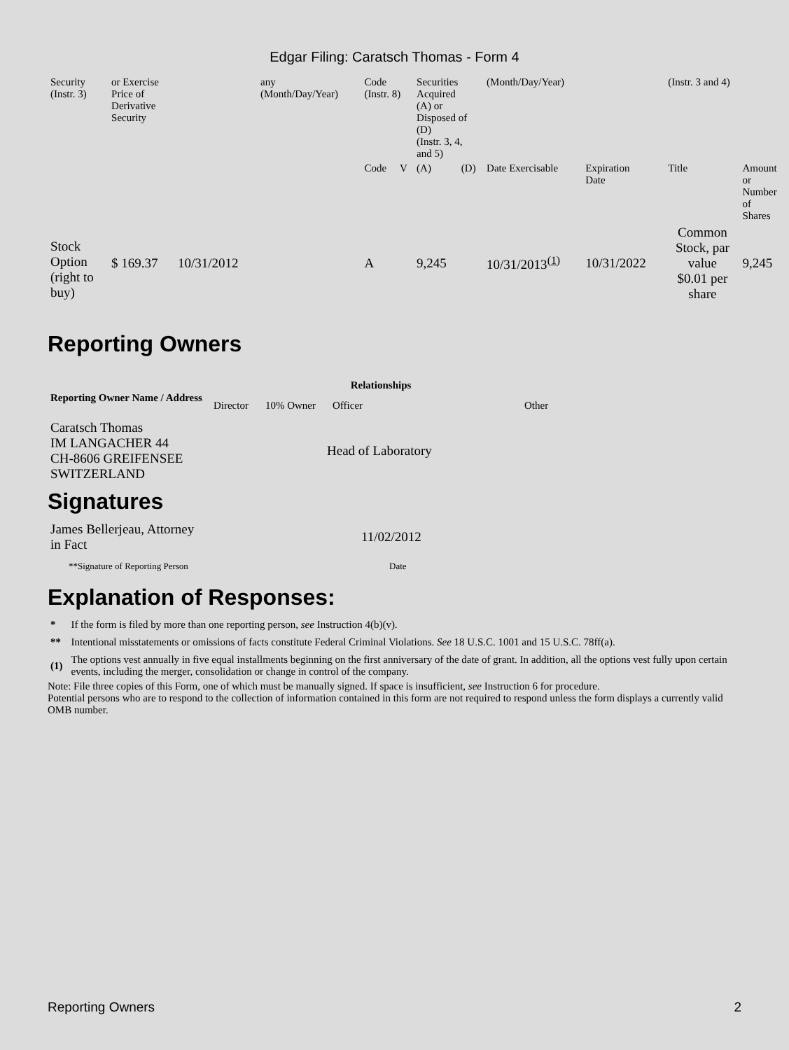Edgar Filing: Caratsch Thomas - Form 4
| Security (Instr. 3) | or Exercise Price of Derivative Security | | any (Month/Day/Year) | Code (Instr. 8) | | Securities Acquired (A) or Disposed of (D) (Instr. 3, 4, and 5) | | (Month/Day/Year) | | (Instr. 3 and 4) | |
| | | | | Code | V | (A) | (D) | Date Exercisable | Expiration Date | Title | Amount or Number of Shares |
| Stock Option (right to buy) | $ 169.37 | 10/31/2012 | | A | | 9,245 | | 10/31/2013<sup>(1)</sup> | 10/31/2022 | Common Stock, par value $0.01 per share | 9,245 |
Reporting Owners
| Reporting Owner Name / Address | Relationships | | | |
| --- | --- | --- | --- | --- |
| | Director | 10% Owner | Officer | Other |
| Caratsch Thomas IM LANGACHER 44 CH-8606 GREIFENSEE SWITZERLAND | | | Head of Laboratory | |
Signatures
| James Bellerjeau, Attorney in Fact | 11/02/2012 |
| **Signature of Reporting Person | Date |
Explanation of Responses:
| * | If the form is filed by more than one reporting person, see Instruction 4(b)(v). |
| ** | Intentional misstatements or omissions of facts constitute Federal Criminal Violations. See 18 U.S.C. 1001 and 15 U.S.C. 78ff(a). |
| (1) | The options vest annually in five equal installments beginning on the first anniversary of the date of grant. In addition, all the options vest fully upon certain events, including the merger, consolidation or change in control of the company. |
Note: File three copies of this Form, one of which must be manually signed. If space is insufficient, see Instruction 6 for procedure.
Potential persons who are to respond to the collection of information contained in this form are not required to respond unless the form displays a currently valid OMB number.
Reporting Owners 2